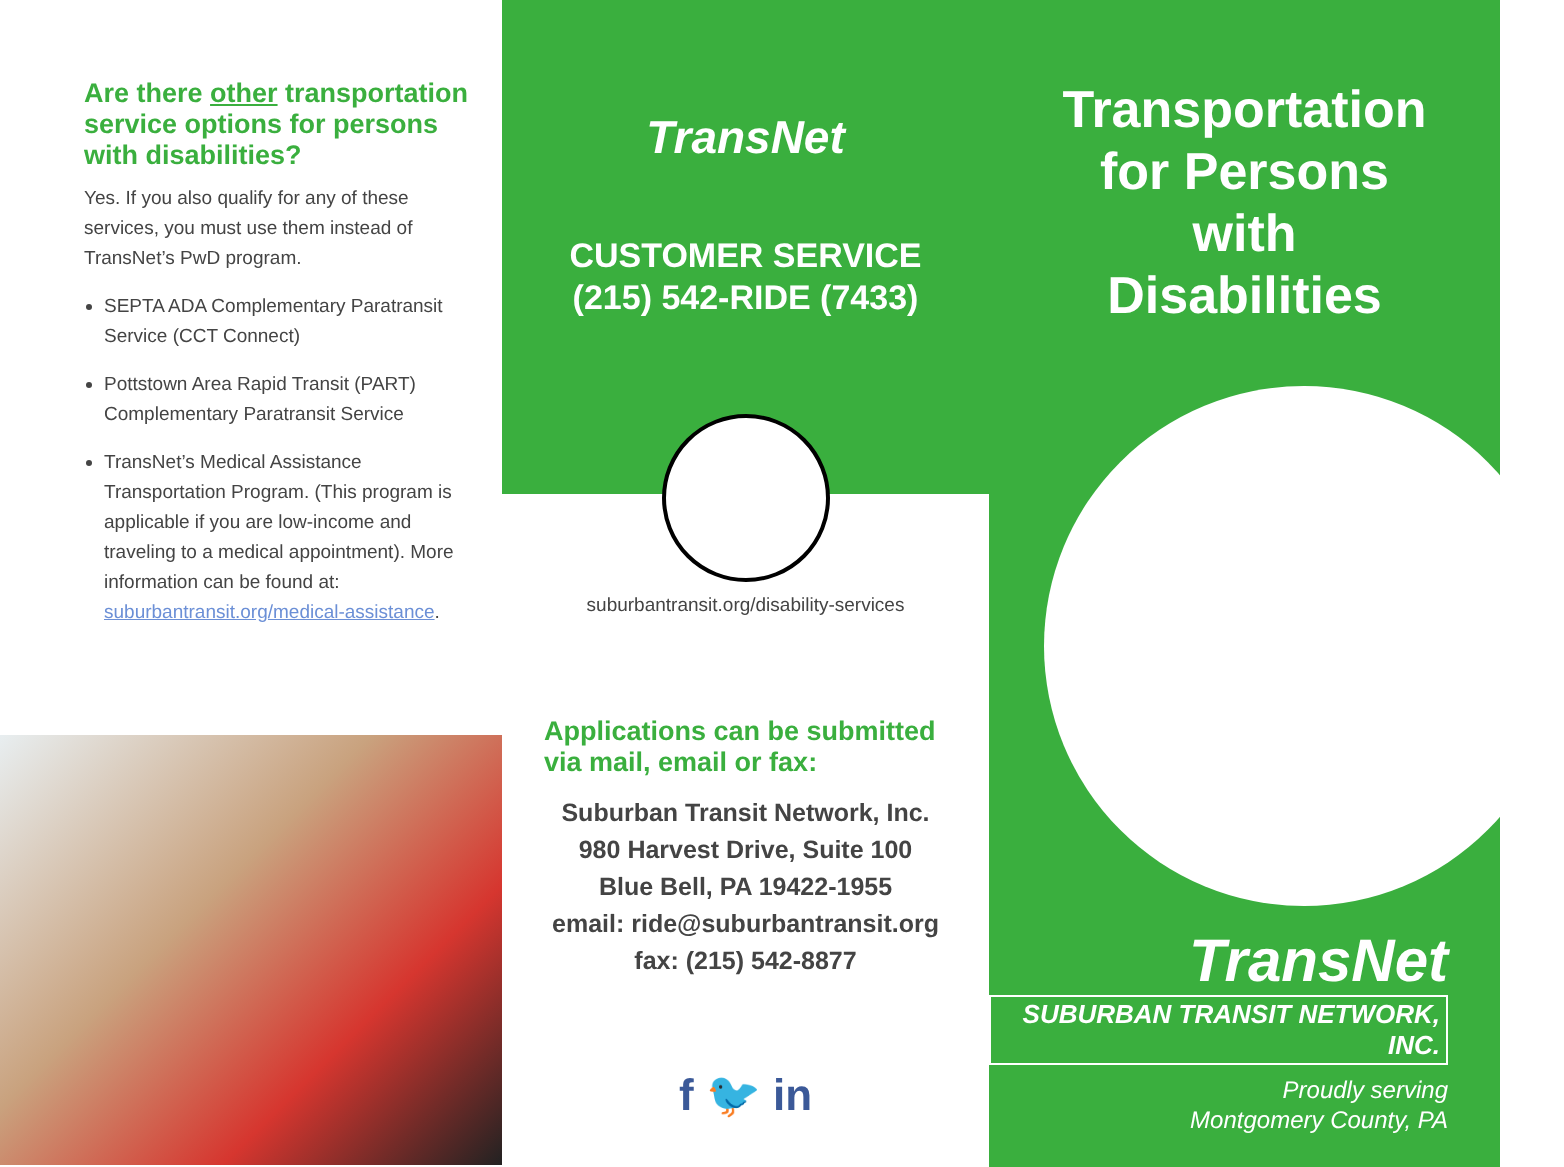Are there other transportation service options for persons with disabilities?
Yes. If you also qualify for any of these services, you must use them instead of TransNet’s PwD program.
SEPTA ADA Complementary Paratransit Service (CCT Connect)
Pottstown Area Rapid Transit (PART) Complementary Paratransit Service
TransNet’s Medical Assistance Transportation Program. (This program is applicable if you are low-income and traveling to a medical appointment). More information can be found at: suburbantransit.org/medical-assistance.
TransNet
CUSTOMER SERVICE
(215) 542-RIDE (7433)
suburbantransit.org/disability-services
Applications can be submitted via mail, email or fax:
Suburban Transit Network, Inc.
980 Harvest Drive, Suite 100
Blue Bell, PA 19422-1955
email: ride@suburbantransit.org
fax: (215) 542-8877
f 🐦 in
Transportation
for Persons
with
Disabilities
TransNet
SUBURBAN TRANSIT NETWORK, INC.
Proudly serving
Montgomery County, PA